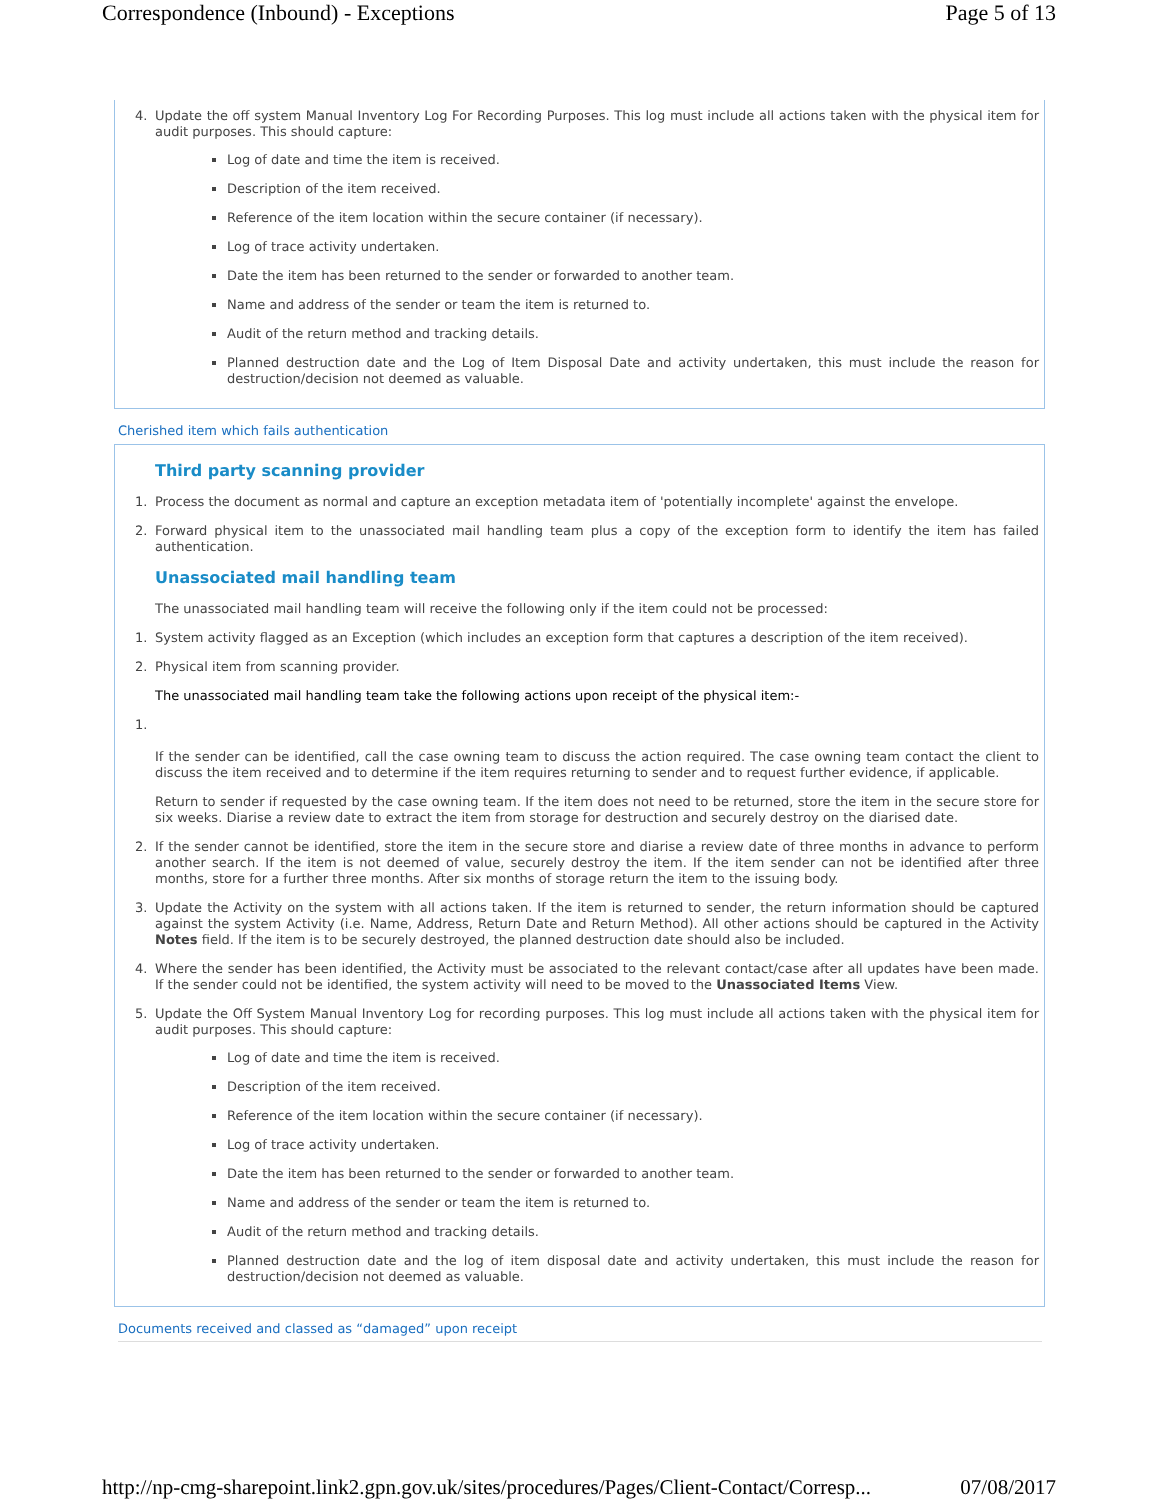Correspondence (Inbound) - Exceptions Page 5 of 13
4. Update the off system Manual Inventory Log For Recording Purposes. This log must include all actions taken with the physical item for audit purposes. This should capture:
Log of date and time the item is received.
Description of the item received.
Reference of the item location within the secure container (if necessary).
Log of trace activity undertaken.
Date the item has been returned to the sender or forwarded to another team.
Name and address of the sender or team the item is returned to.
Audit of the return method and tracking details.
Planned destruction date and the Log of Item Disposal Date and activity undertaken, this must include the reason for destruction/decision not deemed as valuable.
Cherished item which fails authentication
Third party scanning provider
1. Process the document as normal and capture an exception metadata item of 'potentially incomplete' against the envelope.
2. Forward physical item to the unassociated mail handling team plus a copy of the exception form to identify the item has failed authentication.
Unassociated mail handling team
The unassociated mail handling team will receive the following only if the item could not be processed:
1. System activity flagged as an Exception (which includes an exception form that captures a description of the item received).
2. Physical item from scanning provider.
The unassociated mail handling team take the following actions upon receipt of the physical item:-
1.
If the sender can be identified, call the case owning team to discuss the action required. The case owning team contact the client to discuss the item received and to determine if the item requires returning to sender and to request further evidence, if applicable.
Return to sender if requested by the case owning team. If the item does not need to be returned, store the item in the secure store for six weeks. Diarise a review date to extract the item from storage for destruction and securely destroy on the diarised date.
2. If the sender cannot be identified, store the item in the secure store and diarise a review date of three months in advance to perform another search. If the item is not deemed of value, securely destroy the item. If the item sender can not be identified after three months, store for a further three months. After six months of storage return the item to the issuing body.
3. Update the Activity on the system with all actions taken. If the item is returned to sender, the return information should be captured against the system Activity (i.e. Name, Address, Return Date and Return Method). All other actions should be captured in the Activity Notes field. If the item is to be securely destroyed, the planned destruction date should also be included.
4. Where the sender has been identified, the Activity must be associated to the relevant contact/case after all updates have been made. If the sender could not be identified, the system activity will need to be moved to the Unassociated Items View.
5. Update the Off System Manual Inventory Log for recording purposes. This log must include all actions taken with the physical item for audit purposes. This should capture:
Log of date and time the item is received.
Description of the item received.
Reference of the item location within the secure container (if necessary).
Log of trace activity undertaken.
Date the item has been returned to the sender or forwarded to another team.
Name and address of the sender or team the item is returned to.
Audit of the return method and tracking details.
Planned destruction date and the log of item disposal date and activity undertaken, this must include the reason for destruction/decision not deemed as valuable.
Documents received and classed as “damaged” upon receipt
http://np-cmg-sharepoint.link2.gpn.gov.uk/sites/procedures/Pages/Client-Contact/Corresp... 07/08/2017